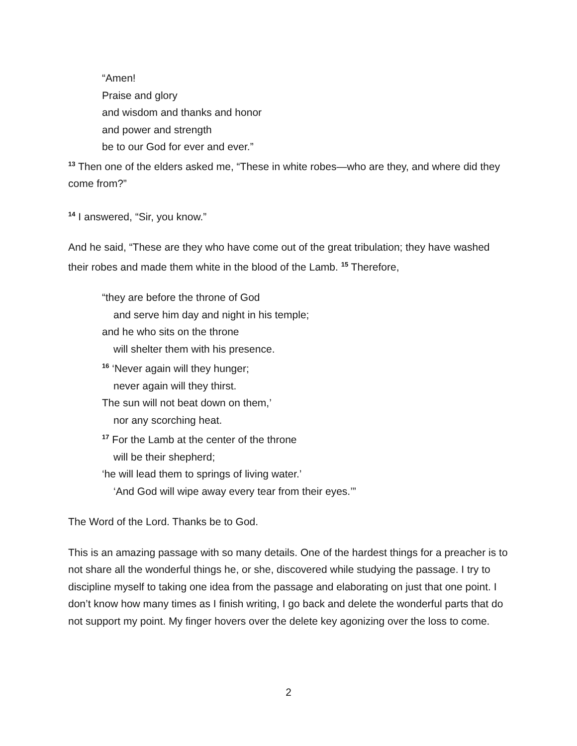“Amen!
Praise and glory
and wisdom and thanks and honor
and power and strength
be to our God for ever and ever.”
<sup>13</sup> Then one of the elders asked me, “These in white robes—who are they, and where did they come from?”
<sup>14</sup> I answered, “Sir, you know.”
And he said, “These are they who have come out of the great tribulation; they have washed their robes and made them white in the blood of the Lamb. <sup>15</sup> Therefore,
“they are before the throne of God
and serve him day and night in his temple;
and he who sits on the throne
will shelter them with his presence.
<sup>16</sup> ‘Never again will they hunger;
never again will they thirst.
The sun will not beat down on them,’
nor any scorching heat.
<sup>17</sup> For the Lamb at the center of the throne
will be their shepherd;
‘he will lead them to springs of living water.’
‘And God will wipe away every tear from their eyes.’”
The Word of the Lord. Thanks be to God.
This is an amazing passage with so many details. One of the hardest things for a preacher is to not share all the wonderful things he, or she, discovered while studying the passage. I try to discipline myself to taking one idea from the passage and elaborating on just that one point. I don’t know how many times as I finish writing, I go back and delete the wonderful parts that do not support my point. My finger hovers over the delete key agonizing over the loss to come.
2